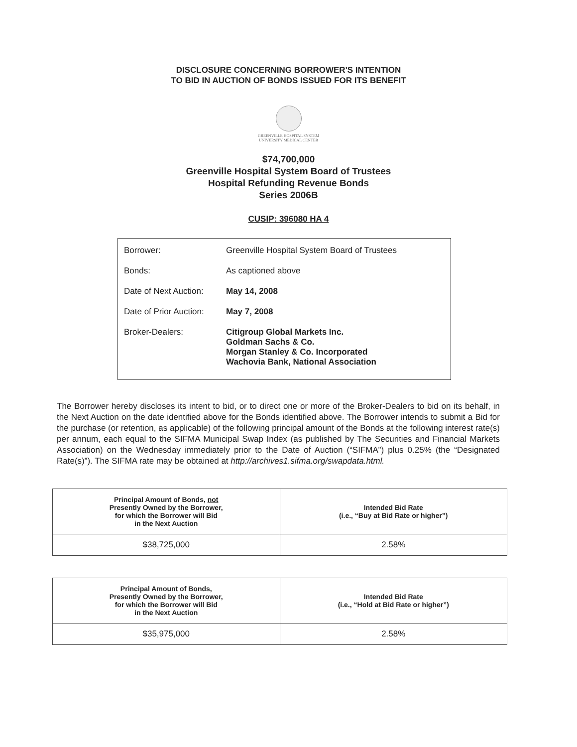DISCLOSURE CONCERNING BORROWER'S INTENTION
TO BID IN AUCTION OF BONDS ISSUED FOR ITS BENEFIT
GREENVILLE HOSPITAL SYSTEM
UNIVERSITY MEDICAL CENTER
$74,700,000
Greenville Hospital System Board of Trustees
Hospital Refunding Revenue Bonds
Series 2006B
CUSIP: 396080 HA 4
| Borrower: | Greenville Hospital System Board of Trustees |
| Bonds: | As captioned above |
| Date of Next Auction: | May 14, 2008 |
| Date of Prior Auction: | May 7, 2008 |
| Broker-Dealers: | Citigroup Global Markets Inc. Goldman Sachs & Co. Morgan Stanley & Co. Incorporated Wachovia Bank, National Association |
The Borrower hereby discloses its intent to bid, or to direct one or more of the Broker-Dealers to bid on its behalf, in the Next Auction on the date identified above for the Bonds identified above. The Borrower intends to submit a Bid for the purchase (or retention, as applicable) of the following principal amount of the Bonds at the following interest rate(s) per annum, each equal to the SIFMA Municipal Swap Index (as published by The Securities and Financial Markets Association) on the Wednesday immediately prior to the Date of Auction (“SIFMA”) plus 0.25% (the “Designated Rate(s)”). The SIFMA rate may be obtained at http://archives1.sifma.org/swapdata.html.
| Principal Amount of Bonds, not Presently Owned by the Borrower, for which the Borrower will Bid in the Next Auction | Intended Bid Rate (i.e., “Buy at Bid Rate or higher”) |
| --- | --- |
| $38,725,000 | 2.58% |
| Principal Amount of Bonds, Presently Owned by the Borrower, for which the Borrower will Bid in the Next Auction | Intended Bid Rate (i.e., “Hold at Bid Rate or higher”) |
| --- | --- |
| $35,975,000 | 2.58% |